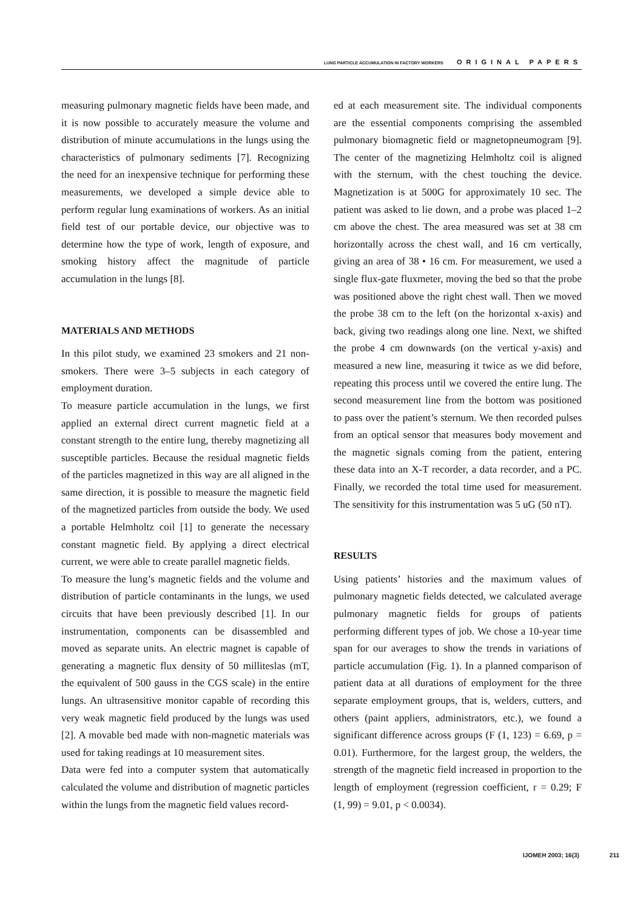LUNG PARTICLE ACCUMULATION IN FACTORY WORKERS ORIGINAL PAPERS
measuring pulmonary magnetic fields have been made, and it is now possible to accurately measure the volume and distribution of minute accumulations in the lungs using the characteristics of pulmonary sediments [7]. Recognizing the need for an inexpensive technique for performing these measurements, we developed a simple device able to perform regular lung examinations of workers. As an initial field test of our portable device, our objective was to determine how the type of work, length of exposure, and smoking history affect the magnitude of particle accumulation in the lungs [8].
MATERIALS AND METHODS
In this pilot study, we examined 23 smokers and 21 non-smokers. There were 3–5 subjects in each category of employment duration.
To measure particle accumulation in the lungs, we first applied an external direct current magnetic field at a constant strength to the entire lung, thereby magnetizing all susceptible particles. Because the residual magnetic fields of the particles magnetized in this way are all aligned in the same direction, it is possible to measure the magnetic field of the magnetized particles from outside the body. We used a portable Helmholtz coil [1] to generate the necessary constant magnetic field. By applying a direct electrical current, we were able to create parallel magnetic fields.
To measure the lung’s magnetic fields and the volume and distribution of particle contaminants in the lungs, we used circuits that have been previously described [1]. In our instrumentation, components can be disassembled and moved as separate units. An electric magnet is capable of generating a magnetic flux density of 50 milliteslas (mT, the equivalent of 500 gauss in the CGS scale) in the entire lungs. An ultrasensitive monitor capable of recording this very weak magnetic field produced by the lungs was used [2]. A movable bed made with non-magnetic materials was used for taking readings at 10 measurement sites.
Data were fed into a computer system that automatically calculated the volume and distribution of magnetic particles within the lungs from the magnetic field values record-
ed at each measurement site. The individual components are the essential components comprising the assembled pulmonary biomagnetic field or magnetopneumogram [9]. The center of the magnetizing Helmholtz coil is aligned with the sternum, with the chest touching the device. Magnetization is at 500G for approximately 10 sec. The patient was asked to lie down, and a probe was placed 1–2 cm above the chest. The area measured was set at 38 cm horizontally across the chest wall, and 16 cm vertically, giving an area of 38 • 16 cm. For measurement, we used a single flux-gate fluxmeter, moving the bed so that the probe was positioned above the right chest wall. Then we moved the probe 38 cm to the left (on the horizontal x-axis) and back, giving two readings along one line. Next, we shifted the probe 4 cm downwards (on the vertical y-axis) and measured a new line, measuring it twice as we did before, repeating this process until we covered the entire lung. The second measurement line from the bottom was positioned to pass over the patient’s sternum. We then recorded pulses from an optical sensor that measures body movement and the magnetic signals coming from the patient, entering these data into an X-T recorder, a data recorder, and a PC. Finally, we recorded the total time used for measurement. The sensitivity for this instrumentation was 5 uG (50 nT).
RESULTS
Using patients’ histories and the maximum values of pulmonary magnetic fields detected, we calculated average pulmonary magnetic fields for groups of patients performing different types of job. We chose a 10-year time span for our averages to show the trends in variations of particle accumulation (Fig. 1). In a planned comparison of patient data at all durations of employment for the three separate employment groups, that is, welders, cutters, and others (paint appliers, administrators, etc.), we found a significant difference across groups (F (1, 123) = 6.69, p = 0.01). Furthermore, for the largest group, the welders, the strength of the magnetic field increased in proportion to the length of employment (regression coefficient, r = 0.29; F (1, 99) = 9.01, p < 0.0034).
IJOMEH 2003; 16(3) 211